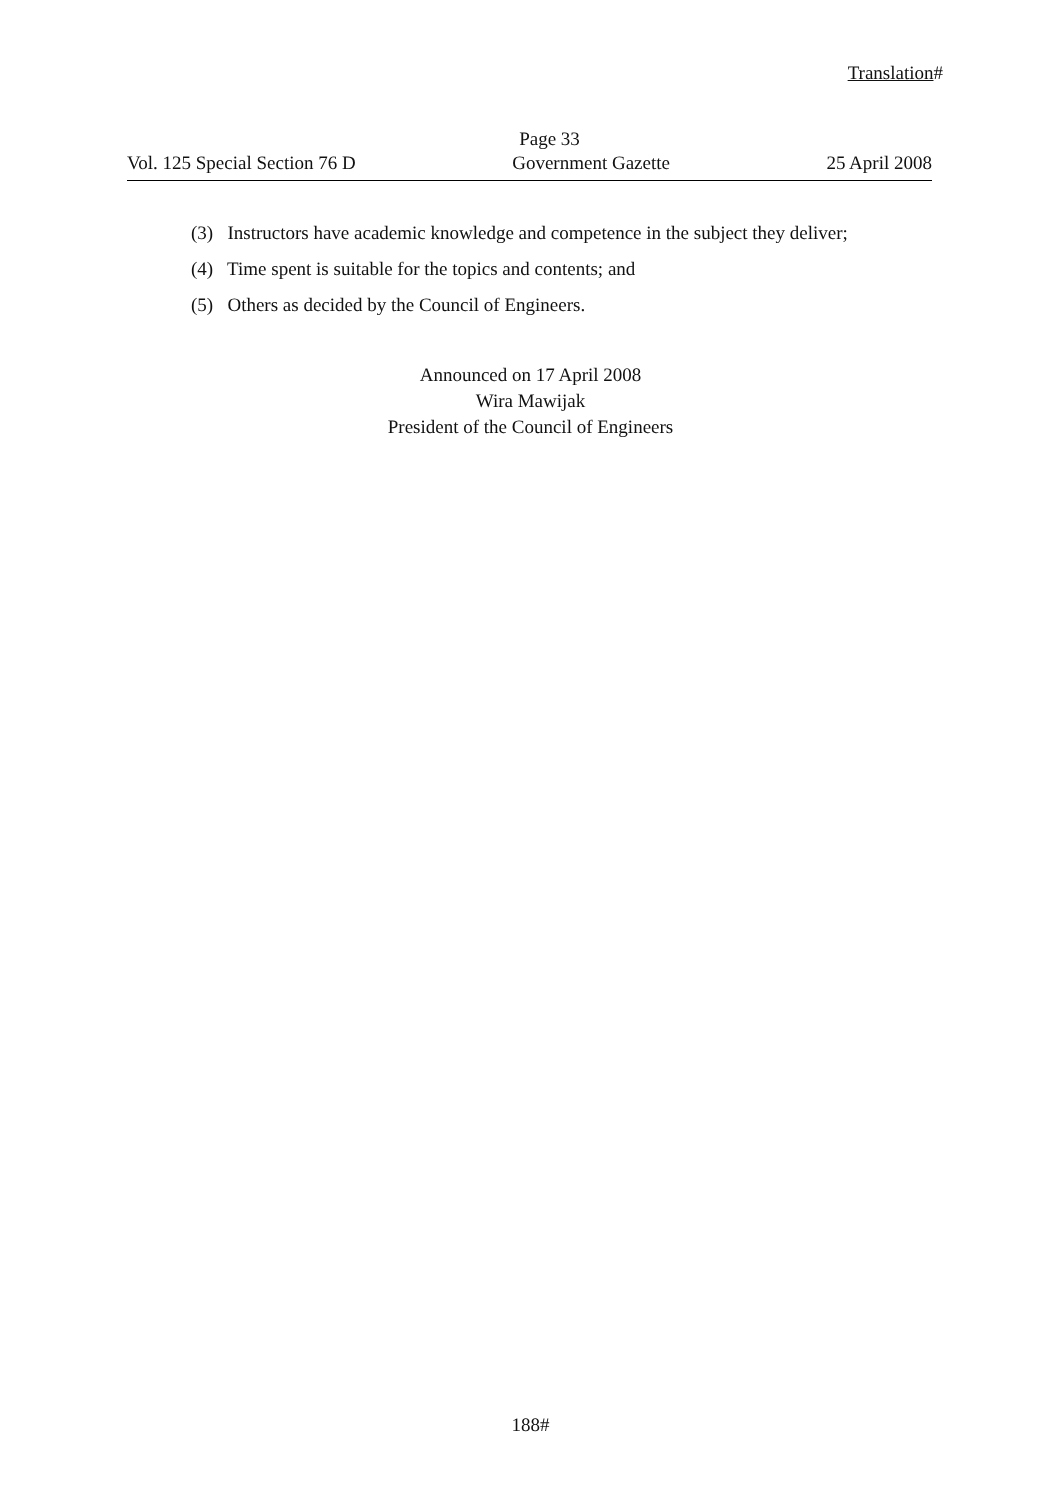Translation#
Page 33
Vol. 125 Special Section 76 D Government Gazette 25 April 2008
(3) Instructors have academic knowledge and competence in the subject they deliver;
(4) Time spent is suitable for the topics and contents; and
(5) Others as decided by the Council of Engineers.
Announced on 17 April 2008
Wira Mawijak
President of the Council of Engineers
188#